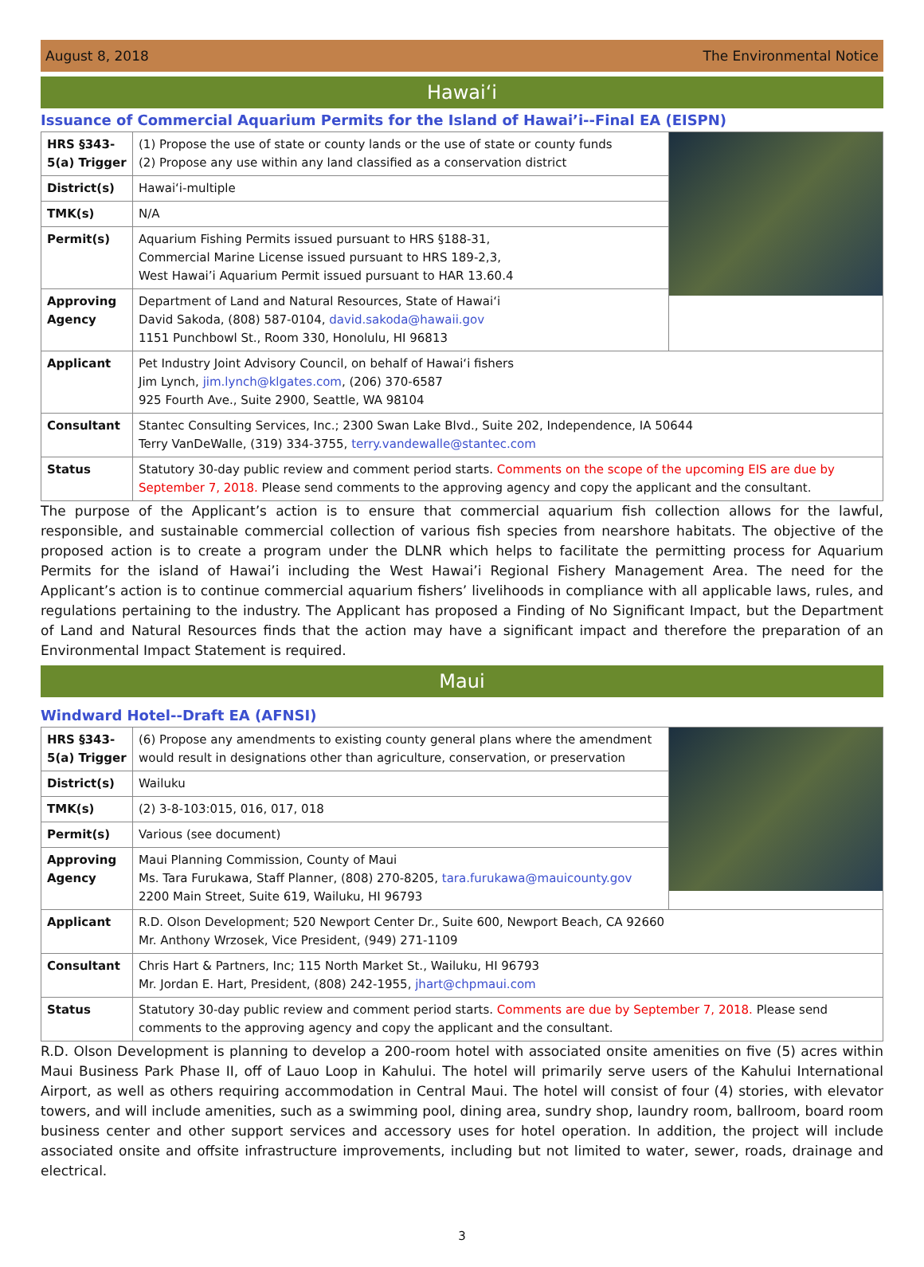August 8, 2018 The Environmental Notice
Hawaiʻi
Issuance of Commercial Aquarium Permits for the Island of Hawai’i--Final EA (EISPN)
| HRS §343-5(a) Trigger | (1) Propose the use of state or county lands or the use of state or county funds (2) Propose any use within any land classified as a conservation district | |
| District(s) | Hawaiʻi-multiple | |
| TMK(s) | N/A | |
| Permit(s) | Aquarium Fishing Permits issued pursuant to HRS §188-31, Commercial Marine License issued pursuant to HRS 189-2,3, West Hawai’i Aquarium Permit issued pursuant to HAR 13.60.4 | |
| Approving Agency | Department of Land and Natural Resources, State of Hawaiʻi David Sakoda, (808) 587-0104, david.sakoda@hawaii.gov 1151 Punchbowl St., Room 330, Honolulu, HI 96813 | |
| Applicant | Pet Industry Joint Advisory Council, on behalf of Hawaiʻi fishers Jim Lynch, jim.lynch@klgates.com , (206) 370-6587 925 Fourth Ave., Suite 2900, Seattle, WA 98104 | |
| Consultant | Stantec Consulting Services, Inc.; 2300 Swan Lake Blvd., Suite 202, Independence, IA 50644 Terry VanDeWalle, (319) 334-3755, terry.vandewalle@stantec.com | |
| Status | Statutory 30-day public review and comment period starts. Comments on the scope of the upcoming EIS are due by September 7, 2018. Please send comments to the approving agency and copy the applicant and the consultant. | |
The purpose of the Applicant’s action is to ensure that commercial aquarium fish collection allows for the lawful, responsible, and sustainable commercial collection of various fish species from nearshore habitats. The objective of the proposed action is to create a program under the DLNR which helps to facilitate the permitting process for Aquarium Permits for the island of Hawai’i including the West Hawai’i Regional Fishery Management Area. The need for the Applicant’s action is to continue commercial aquarium fishers’ livelihoods in compliance with all applicable laws, rules, and regulations pertaining to the industry. The Applicant has proposed a Finding of No Significant Impact, but the Department of Land and Natural Resources finds that the action may have a significant impact and therefore the preparation of an Environmental Impact Statement is required.
Maui
Windward Hotel--Draft EA (AFNSI)
| HRS §343-5(a) Trigger | (6) Propose any amendments to existing county general plans where the amendment would result in designations other than agriculture, conservation, or preservation | |
| District(s) | Wailuku | |
| TMK(s) | (2) 3-8-103:015, 016, 017, 018 | |
| Permit(s) | Various (see document) | |
| Approving Agency | Maui Planning Commission, County of Maui Ms. Tara Furukawa, Staff Planner, (808) 270-8205, tara.furukawa@mauicounty.gov 2200 Main Street, Suite 619, Wailuku, HI 96793 | |
| Applicant | R.D. Olson Development; 520 Newport Center Dr., Suite 600, Newport Beach, CA 92660 Mr. Anthony Wrzosek, Vice President, (949) 271-1109 | |
| Consultant | Chris Hart & Partners, Inc; 115 North Market St., Wailuku, HI 96793 Mr. Jordan E. Hart, President, (808) 242-1955, jhart@chpmaui.com | |
| Status | Statutory 30-day public review and comment period starts. Comments are due by September 7, 2018. Please send comments to the approving agency and copy the applicant and the consultant. | |
R.D. Olson Development is planning to develop a 200-room hotel with associated onsite amenities on five (5) acres within Maui Business Park Phase II, off of Lauo Loop in Kahului. The hotel will primarily serve users of the Kahului International Airport, as well as others requiring accommodation in Central Maui. The hotel will consist of four (4) stories, with elevator towers, and will include amenities, such as a swimming pool, dining area, sundry shop, laundry room, ballroom, board room business center and other support services and accessory uses for hotel operation. In addition, the project will include associated onsite and offsite infrastructure improvements, including but not limited to water, sewer, roads, drainage and electrical.
3